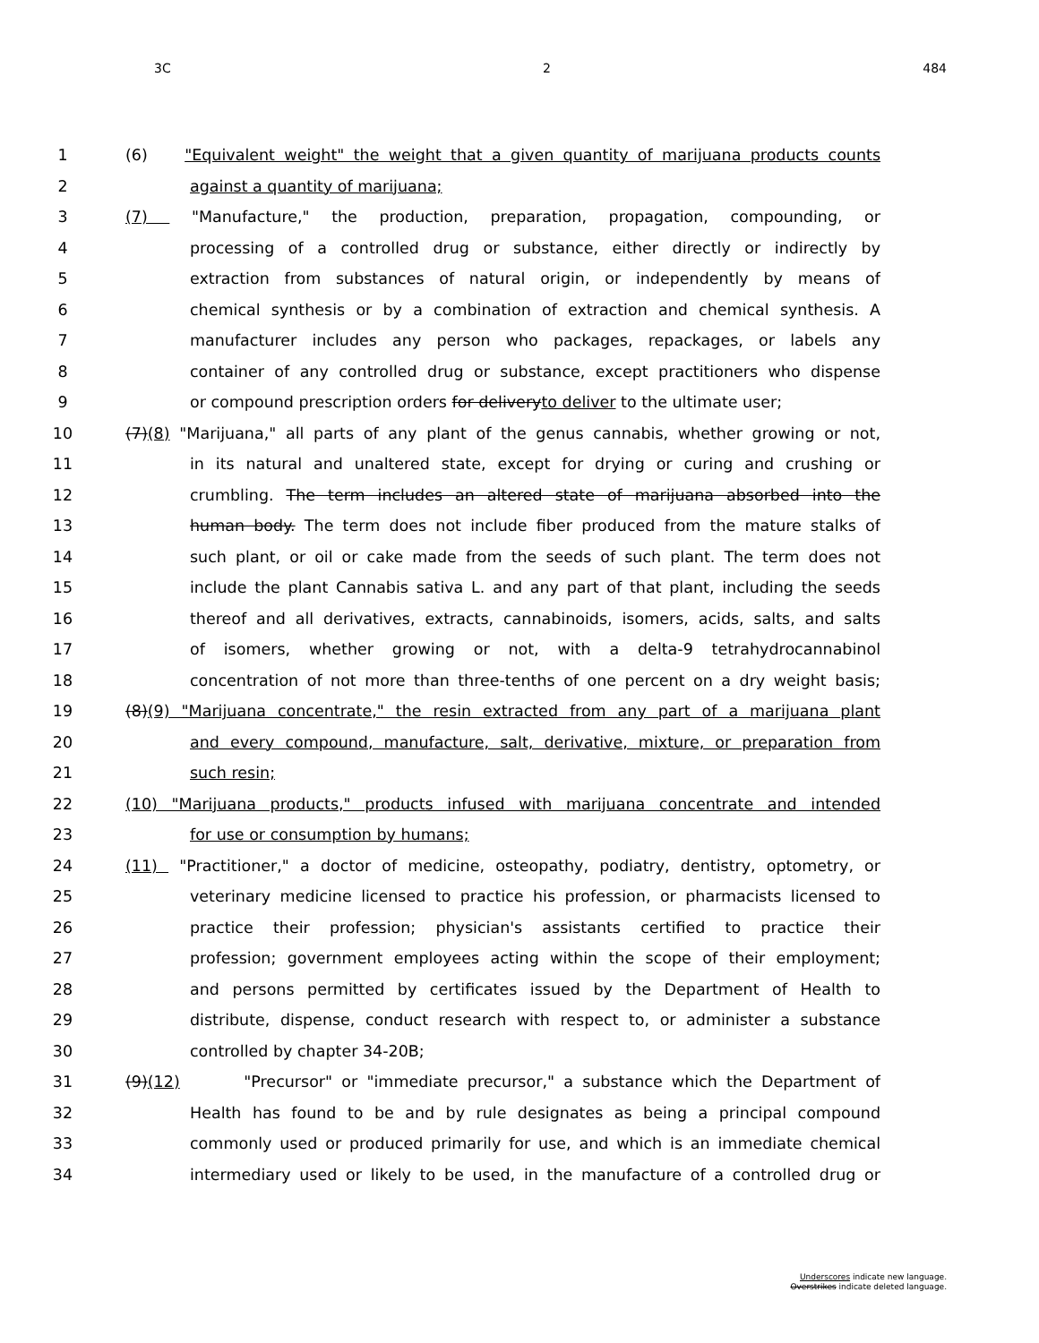3C 2 484
1 (6) "Equivalent weight" the weight that a given quantity of marijuana products counts
2 against a quantity of marijuana;
3 (7) "Manufacture," the production, preparation, propagation, compounding, or
4 processing of a controlled drug or substance, either directly or indirectly by
5 extraction from substances of natural origin, or independently by means of
6 chemical synthesis or by a combination of extraction and chemical synthesis. A
7 manufacturer includes any person who packages, repackages, or labels any
8 container of any controlled drug or substance, except practitioners who dispense
9 or compound prescription orders for deliveryto deliver to the ultimate user;
10 (7)(8) "Marijuana," all parts of any plant of the genus cannabis, whether growing or not,
11 in its natural and unaltered state, except for drying or curing and crushing or
12 crumbling. The term includes an altered state of marijuana absorbed into the
13 human body. The term does not include fiber produced from the mature stalks of
14 such plant, or oil or cake made from the seeds of such plant. The term does not
15 include the plant Cannabis sativa L. and any part of that plant, including the seeds
16 thereof and all derivatives, extracts, cannabinoids, isomers, acids, salts, and salts
17 of isomers, whether growing or not, with a delta-9 tetrahydrocannabinol
18 concentration of not more than three-tenths of one percent on a dry weight basis;
19 (8)(9) "Marijuana concentrate," the resin extracted from any part of a marijuana plant
20 and every compound, manufacture, salt, derivative, mixture, or preparation from
21 such resin;
22 (10) "Marijuana products," products infused with marijuana concentrate and intended
23 for use or consumption by humans;
24 (11) "Practitioner," a doctor of medicine, osteopathy, podiatry, dentistry, optometry, or
25 veterinary medicine licensed to practice his profession, or pharmacists licensed to
26 practice their profession; physician's assistants certified to practice their
27 profession; government employees acting within the scope of their employment;
28 and persons permitted by certificates issued by the Department of Health to
29 distribute, dispense, conduct research with respect to, or administer a substance
30 controlled by chapter 34-20B;
31 (9)(12) "Precursor" or "immediate precursor," a substance which the Department of
32 Health has found to be and by rule designates as being a principal compound
33 commonly used or produced primarily for use, and which is an immediate chemical
34 intermediary used or likely to be used, in the manufacture of a controlled drug or
Underscores indicate new language.
Overstrikes indicate deleted language.